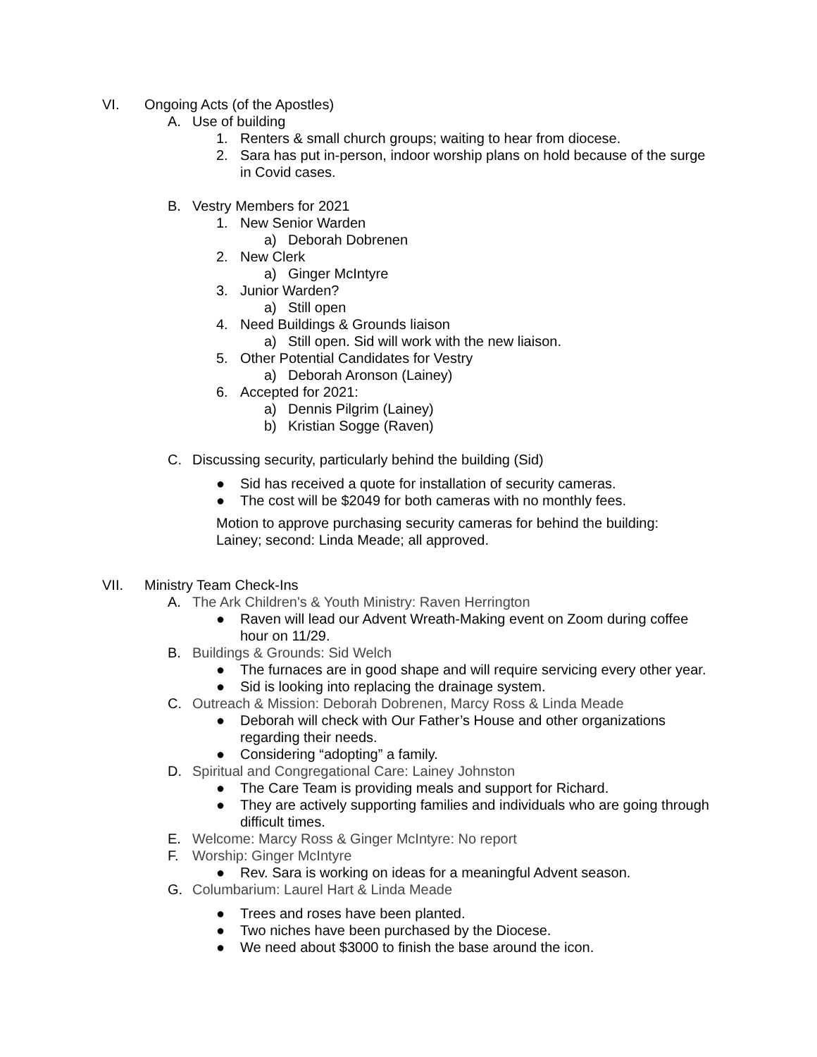VI. Ongoing Acts (of the Apostles)
A. Use of building
1. Renters & small church groups; waiting to hear from diocese.
2. Sara has put in-person, indoor worship plans on hold because of the surge in Covid cases.
B. Vestry Members for 2021
1. New Senior Warden
a) Deborah Dobrenen
2. New Clerk
a) Ginger McIntyre
3. Junior Warden?
a) Still open
4. Need Buildings & Grounds liaison
a) Still open. Sid will work with the new liaison.
5. Other Potential Candidates for Vestry
a) Deborah Aronson (Lainey)
6. Accepted for 2021:
a) Dennis Pilgrim (Lainey)
b) Kristian Sogge (Raven)
C. Discussing security, particularly behind the building (Sid)
● Sid has received a quote for installation of security cameras.
● The cost will be $2049 for both cameras with no monthly fees.
Motion to approve purchasing security cameras for behind the building: Lainey; second: Linda Meade; all approved.
VII. Ministry Team Check-Ins
A. The Ark Children's & Youth Ministry: Raven Herrington
● Raven will lead our Advent Wreath-Making event on Zoom during coffee hour on 11/29.
B. Buildings & Grounds: Sid Welch
● The furnaces are in good shape and will require servicing every other year.
● Sid is looking into replacing the drainage system.
C. Outreach & Mission: Deborah Dobrenen, Marcy Ross & Linda Meade
● Deborah will check with Our Father’s House and other organizations regarding their needs.
● Considering “adopting” a family.
D. Spiritual and Congregational Care: Lainey Johnston
● The Care Team is providing meals and support for Richard.
● They are actively supporting families and individuals who are going through difficult times.
E. Welcome: Marcy Ross & Ginger McIntyre: No report
F. Worship: Ginger McIntyre
● Rev. Sara is working on ideas for a meaningful Advent season.
G. Columbarium: Laurel Hart & Linda Meade
● Trees and roses have been planted.
● Two niches have been purchased by the Diocese.
● We need about $3000 to finish the base around the icon.